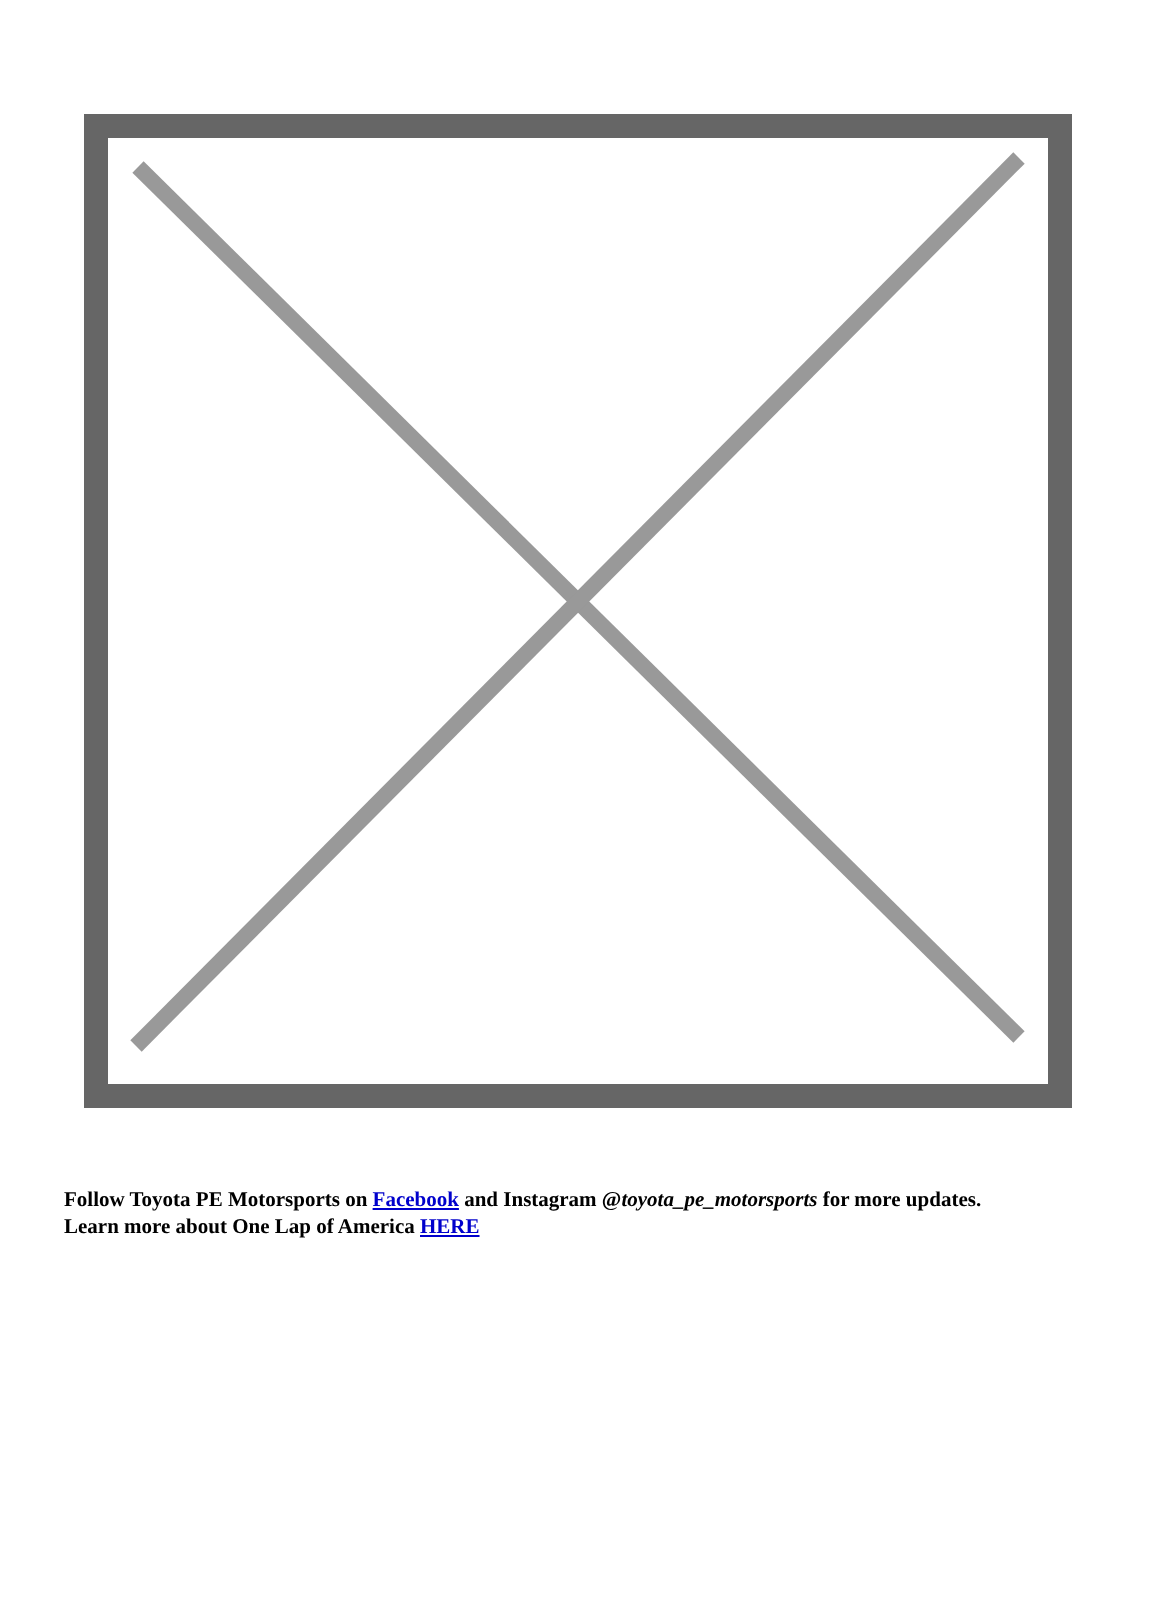Follow Toyota PE Motorsports on Facebook and Instagram @toyota_pe_motorsports for more updates.
Learn more about One Lap of America HERE